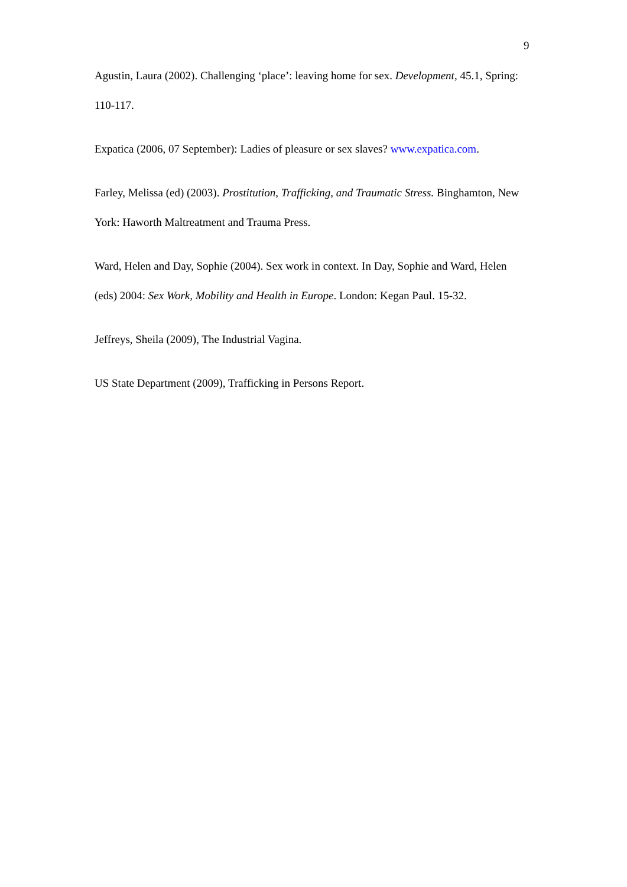9
Agustin, Laura (2002). Challenging ‘place’: leaving home for sex. Development, 45.1, Spring: 110-117.
Expatica (2006, 07 September): Ladies of pleasure or sex slaves? www.expatica.com.
Farley, Melissa (ed) (2003). Prostitution, Trafficking, and Traumatic Stress. Binghamton, New York: Haworth Maltreatment and Trauma Press.
Ward, Helen and Day, Sophie (2004). Sex work in context. In Day, Sophie and Ward, Helen (eds) 2004: Sex Work, Mobility and Health in Europe. London: Kegan Paul. 15-32.
Jeffreys, Sheila (2009), The Industrial Vagina.
US State Department (2009), Trafficking in Persons Report.